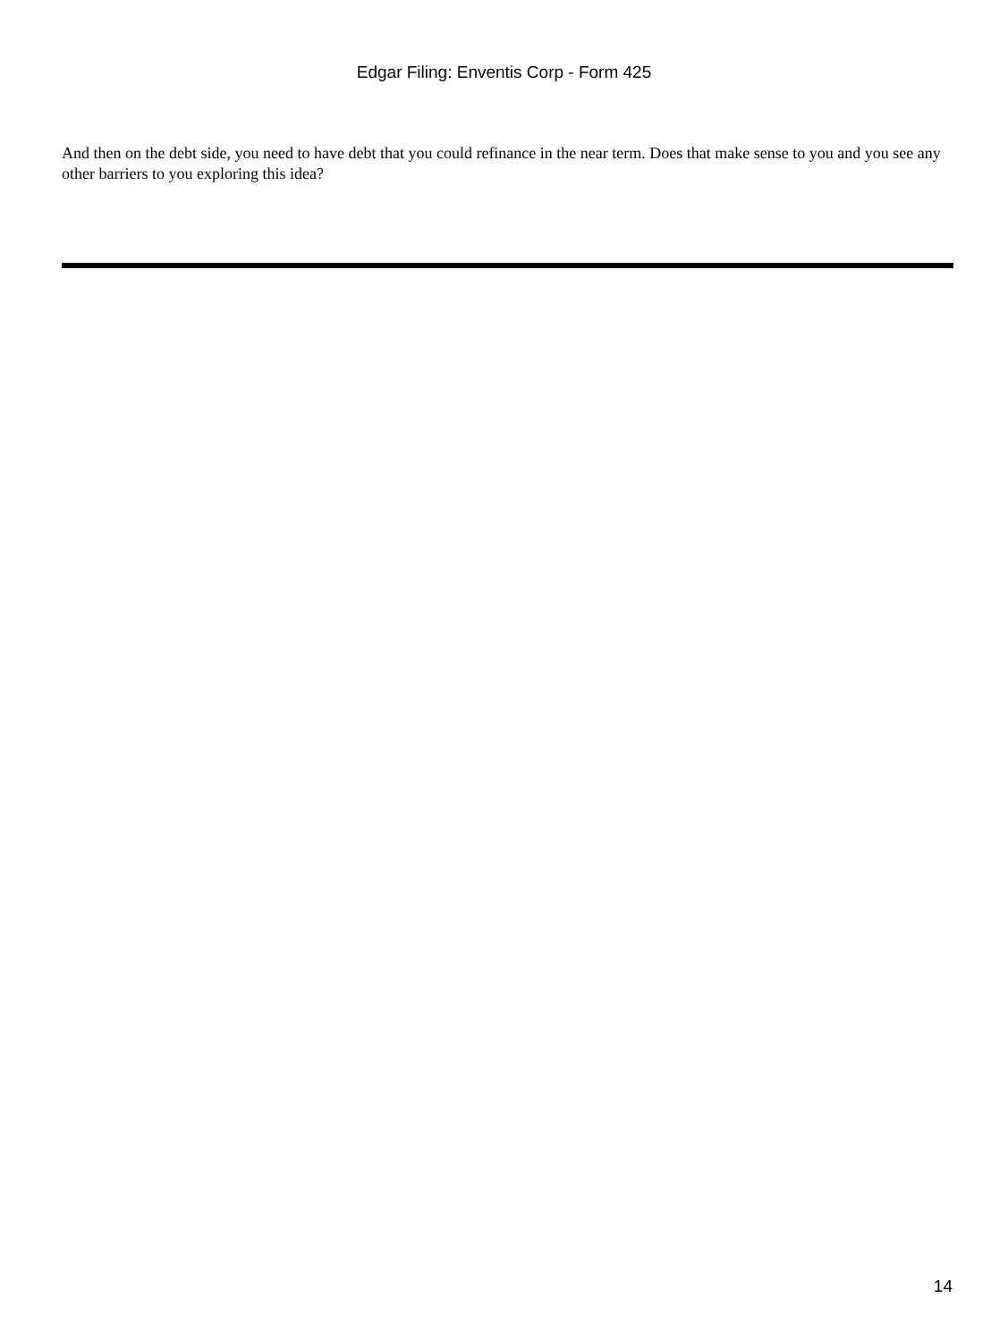Edgar Filing: Enventis Corp - Form 425
And then on the debt side, you need to have debt that you could refinance in the near term. Does that make sense to you and you see any other barriers to you exploring this idea?
14